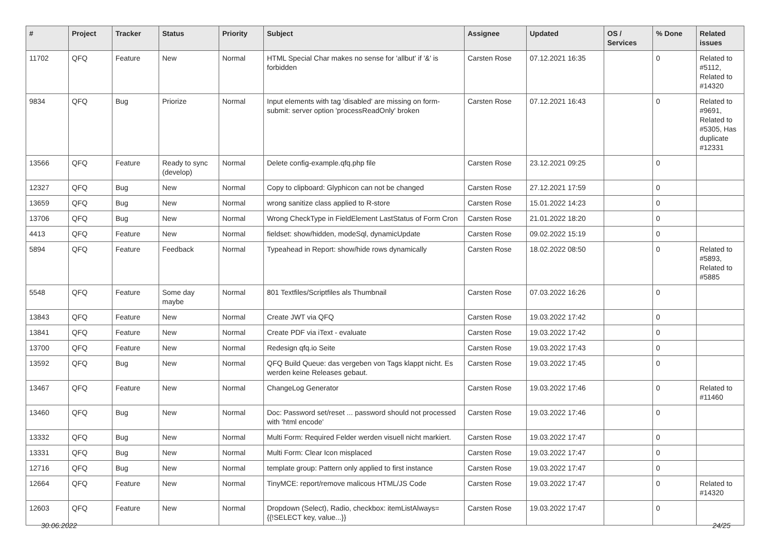| # | Project | Tracker | Status | Priority | Subject | Assignee | Updated | OS / Services | % Done | Related issues |
| --- | --- | --- | --- | --- | --- | --- | --- | --- | --- | --- |
| 11702 | QFQ | Feature | New | Normal | HTML Special Char makes no sense for 'allbut' if '&' is forbidden | Carsten Rose | 07.12.2021 16:35 | | 0 | Related to #5112, Related to #14320 |
| 9834 | QFQ | Bug | Priorize | Normal | Input elements with tag 'disabled' are missing on form-submit: server option 'processReadOnly' broken | Carsten Rose | 07.12.2021 16:43 | | 0 | Related to #9691, Related to #5305, Has duplicate #12331 |
| 13566 | QFQ | Feature | Ready to sync (develop) | Normal | Delete config-example.qfq.php file | Carsten Rose | 23.12.2021 09:25 | | 0 | |
| 12327 | QFQ | Bug | New | Normal | Copy to clipboard: Glyphicon can not be changed | Carsten Rose | 27.12.2021 17:59 | | 0 | |
| 13659 | QFQ | Bug | New | Normal | wrong sanitize class applied to R-store | Carsten Rose | 15.01.2022 14:23 | | 0 | |
| 13706 | QFQ | Bug | New | Normal | Wrong CheckType in FieldElement LastStatus of Form Cron | Carsten Rose | 21.01.2022 18:20 | | 0 | |
| 4413 | QFQ | Feature | New | Normal | fieldset: show/hidden, modeSql, dynamicUpdate | Carsten Rose | 09.02.2022 15:19 | | 0 | |
| 5894 | QFQ | Feature | Feedback | Normal | Typeahead in Report: show/hide rows dynamically | Carsten Rose | 18.02.2022 08:50 | | 0 | Related to #5893, Related to #5885 |
| 5548 | QFQ | Feature | Some day maybe | Normal | 801 Textfiles/Scriptfiles als Thumbnail | Carsten Rose | 07.03.2022 16:26 | | 0 | |
| 13843 | QFQ | Feature | New | Normal | Create JWT via QFQ | Carsten Rose | 19.03.2022 17:42 | | 0 | |
| 13841 | QFQ | Feature | New | Normal | Create PDF via iText - evaluate | Carsten Rose | 19.03.2022 17:42 | | 0 | |
| 13700 | QFQ | Feature | New | Normal | Redesign qfq.io Seite | Carsten Rose | 19.03.2022 17:43 | | 0 | |
| 13592 | QFQ | Bug | New | Normal | QFQ Build Queue: das vergeben von Tags klappt nicht. Es werden keine Releases gebaut. | Carsten Rose | 19.03.2022 17:45 | | 0 | |
| 13467 | QFQ | Feature | New | Normal | ChangeLog Generator | Carsten Rose | 19.03.2022 17:46 | | 0 | Related to #11460 |
| 13460 | QFQ | Bug | New | Normal | Doc: Password set/reset ... password should not processed with 'html encode' | Carsten Rose | 19.03.2022 17:46 | | 0 | |
| 13332 | QFQ | Bug | New | Normal | Multi Form: Required Felder werden visuell nicht markiert. | Carsten Rose | 19.03.2022 17:47 | | 0 | |
| 13331 | QFQ | Bug | New | Normal | Multi Form: Clear Icon misplaced | Carsten Rose | 19.03.2022 17:47 | | 0 | |
| 12716 | QFQ | Bug | New | Normal | template group: Pattern only applied to first instance | Carsten Rose | 19.03.2022 17:47 | | 0 | |
| 12664 | QFQ | Feature | New | Normal | TinyMCE: report/remove malicous HTML/JS Code | Carsten Rose | 19.03.2022 17:47 | | 0 | Related to #14320 |
| 12603 | QFQ | Feature | New | Normal | Dropdown (Select), Radio, checkbox: itemListAlways={{!SELECT key, value...}} | Carsten Rose | 19.03.2022 17:47 | | 0 | |
30.06.2022 24/25